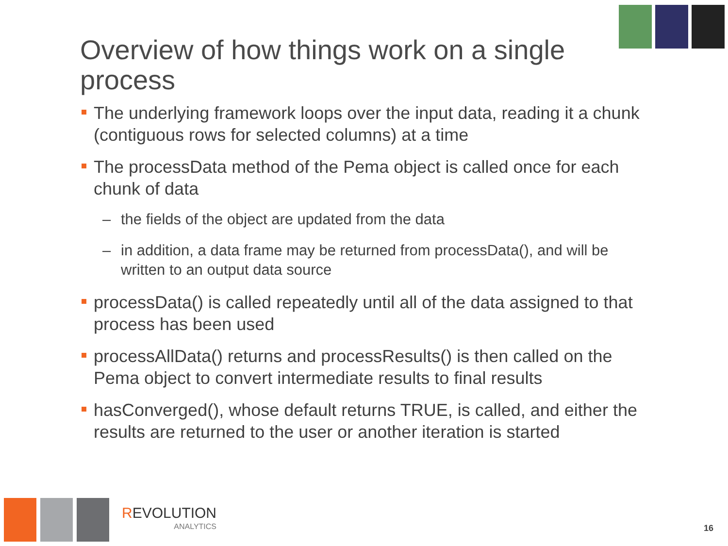Overview of how things work on a single process
The underlying framework loops over the input data, reading it a chunk (contiguous rows for selected columns) at a time
The processData method of the Pema object is called once for each chunk of data
– the fields of the object are updated from the data
– in addition, a data frame may be returned from processData(), and will be written to an output data source
processData() is called repeatedly until all of the data assigned to that process has been used
processAllData() returns and processResults() is then called on the Pema object to convert intermediate results to final results
hasConverged(), whose default returns TRUE, is called, and either the results are returned to the user or another iteration is started
REVOLUTION
ANALYTICS
16